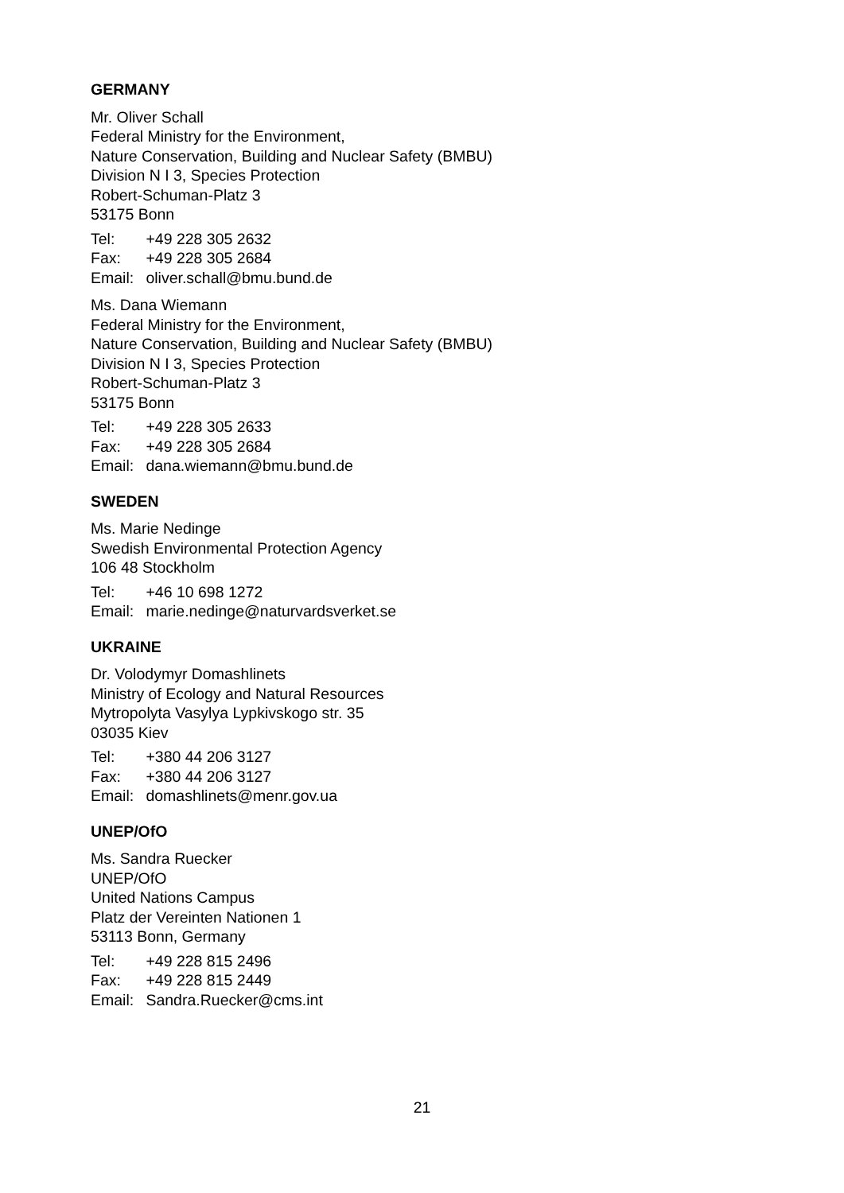GERMANY
Mr. Oliver Schall
Federal Ministry for the Environment,
Nature Conservation, Building and Nuclear Safety (BMBU)
Division N I 3, Species Protection
Robert-Schuman-Platz 3
53175 Bonn
Tel: +49 228 305 2632
Fax: +49 228 305 2684
Email: oliver.schall@bmu.bund.de
Ms. Dana Wiemann
Federal Ministry for the Environment,
Nature Conservation, Building and Nuclear Safety (BMBU)
Division N I 3, Species Protection
Robert-Schuman-Platz 3
53175 Bonn
Tel: +49 228 305 2633
Fax: +49 228 305 2684
Email: dana.wiemann@bmu.bund.de
SWEDEN
Ms. Marie Nedinge
Swedish Environmental Protection Agency
106 48 Stockholm
Tel: +46 10 698 1272
Email: marie.nedinge@naturvardsverket.se
UKRAINE
Dr. Volodymyr Domashlinets
Ministry of Ecology and Natural Resources
Mytropolyta Vasylya Lypkivskogo str. 35
03035 Kiev
Tel: +380 44 206 3127
Fax: +380 44 206 3127
Email: domashlinets@menr.gov.ua
UNEP/OfO
Ms. Sandra Ruecker
UNEP/OfO
United Nations Campus
Platz der Vereinten Nationen 1
53113 Bonn, Germany
Tel: +49 228 815 2496
Fax: +49 228 815 2449
Email: Sandra.Ruecker@cms.int
21